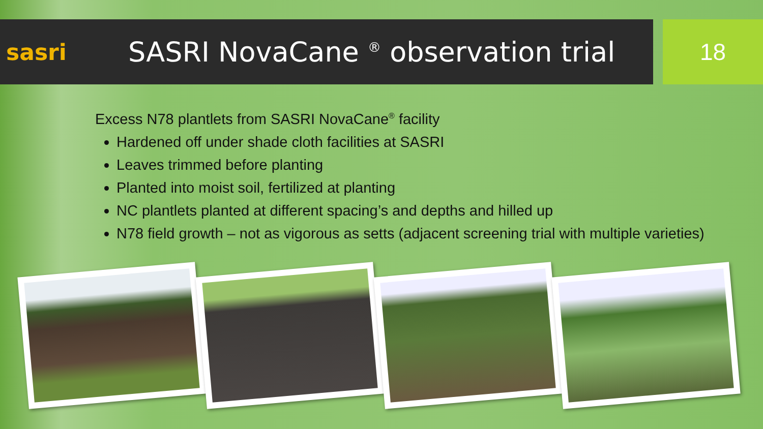sasri
SASRI NovaCane <sup>®</sup> observation trial
18
Excess N78 plantlets from SASRI NovaCane<sup>®</sup> facility
Hardened off under shade cloth facilities at SASRI
Leaves trimmed before planting
Planted into moist soil, fertilized at planting
NC plantlets planted at different spacing’s and depths and hilled up
N78 field growth – not as vigorous as setts (adjacent screening trial with multiple varieties)